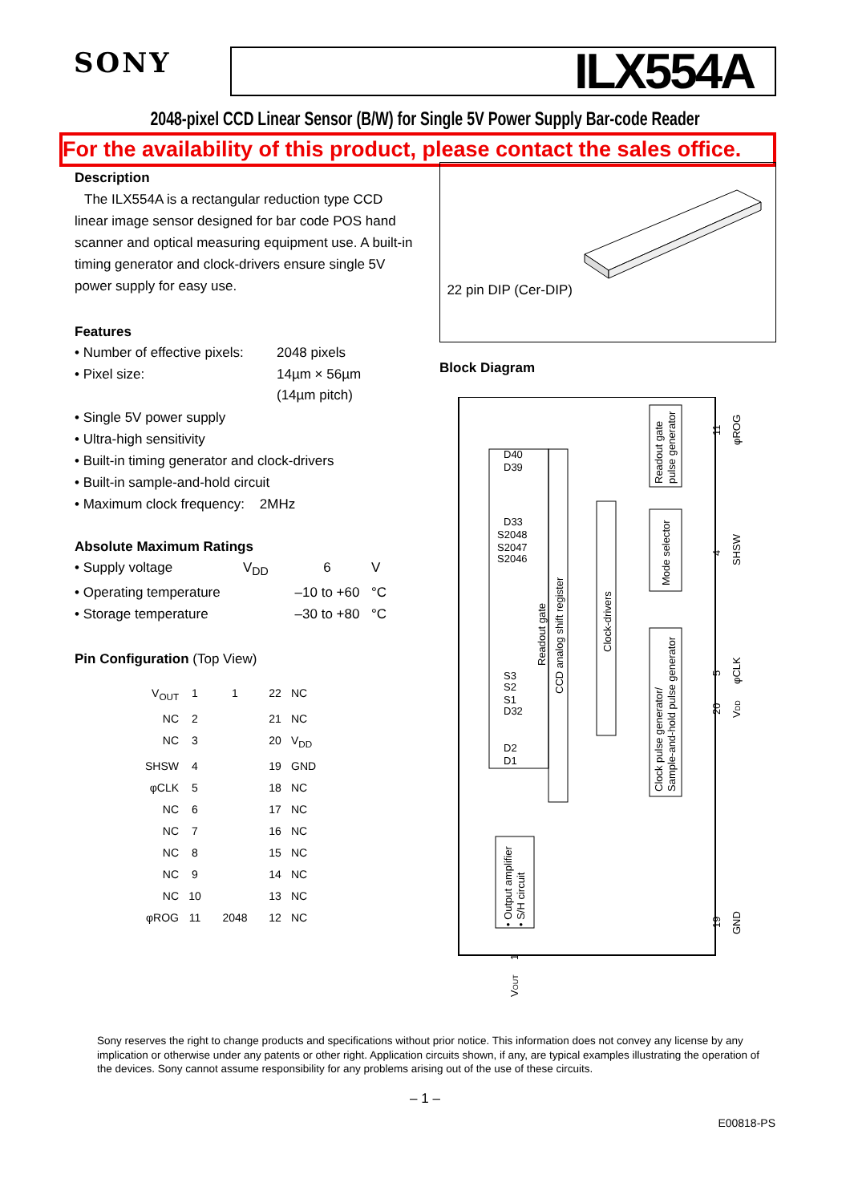SONY
ILX554A
2048-pixel CCD Linear Sensor (B/W) for Single 5V Power Supply Bar-code Reader
For the availability of this product, please contact the sales office.
Description
The ILX554A is a rectangular reduction type CCD linear image sensor designed for bar code POS hand scanner and optical measuring equipment use. A built-in timing generator and clock-drivers ensure single 5V power supply for easy use.
Features
| • Number of effective pixels: | 2048 pixels |
| • Pixel size: | 14µm × 56µm (14µm pitch) |
• Single 5V power supply
• Ultra-high sensitivity
• Built-in timing generator and clock-drivers
• Built-in sample-and-hold circuit
• Maximum clock frequency: 2MHz
Absolute Maximum Ratings
| • Supply voltage | V<sub>DD</sub> | 6 | V |
| • Operating temperature | | –10 to +60 | °C |
| • Storage temperature | | –30 to +80 | °C |
Pin Configuration (Top View)
| V<sub>OUT</sub> | 1 | 1 | 22 | NC |
| NC | 2 | | 21 | NC |
| NC | 3 | | 20 | V<sub>DD</sub> |
| SHSW | 4 | | 19 | GND |
| φCLK | 5 | | 18 | NC |
| NC | 6 | | 17 | NC |
| NC | 7 | | 16 | NC |
| NC | 8 | | 15 | NC |
| NC | 9 | | 14 | NC |
| NC | 10 | | 13 | NC |
| φROG | 11 | 2048 | 12 | NC |
22 pin DIP (Cer-DIP)
Block Diagram
D40
D39
D33
S2048
S2047
S2046
S3
S2
S1
D32
D2
D1
Readout gate
CCD analog shift register
Clock-drivers
Readout gate
pulse generator
Mode selector
Clock pulse generator/
Sample-and-hold pulse generator
• Output amplifier
• S/H circuit
11
φROG
4
SHSW
5
φCLK
20
VDD
19
GND
1
VOUT
Sony reserves the right to change products and specifications without prior notice. This information does not convey any license by any implication or otherwise under any patents or other right. Application circuits shown, if any, are typical examples illustrating the operation of the devices. Sony cannot assume responsibility for any problems arising out of the use of these circuits.
– 1 –
E00818-PS